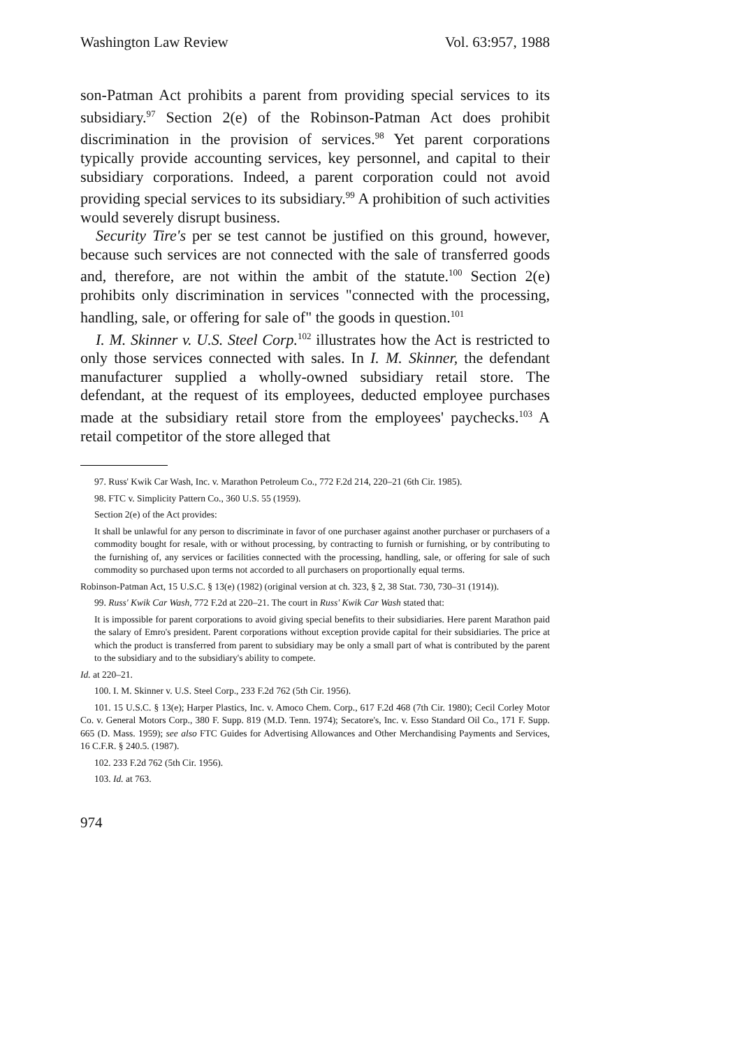Washington Law Review Vol. 63:957, 1988
son-Patman Act prohibits a parent from providing special services to its subsidiary.<sup>97</sup> Section 2(e) of the Robinson-Patman Act does prohibit discrimination in the provision of services.<sup>98</sup> Yet parent corporations typically provide accounting services, key personnel, and capital to their subsidiary corporations. Indeed, a parent corporation could not avoid providing special services to its subsidiary.<sup>99</sup> A prohibition of such activities would severely disrupt business.
Security Tire's per se test cannot be justified on this ground, however, because such services are not connected with the sale of transferred goods and, therefore, are not within the ambit of the statute.<sup>100</sup> Section 2(e) prohibits only discrimination in services "connected with the processing, handling, sale, or offering for sale of" the goods in question.<sup>101</sup>
I. M. Skinner v. U.S. Steel Corp.<sup>102</sup> illustrates how the Act is restricted to only those services connected with sales. In I. M. Skinner, the defendant manufacturer supplied a wholly-owned subsidiary retail store. The defendant, at the request of its employees, deducted employee purchases made at the subsidiary retail store from the employees' paychecks.<sup>103</sup> A retail competitor of the store alleged that
97. Russ' Kwik Car Wash, Inc. v. Marathon Petroleum Co., 772 F.2d 214, 220–21 (6th Cir. 1985).
98. FTC v. Simplicity Pattern Co., 360 U.S. 55 (1959).
Section 2(e) of the Act provides:
It shall be unlawful for any person to discriminate in favor of one purchaser against another purchaser or purchasers of a commodity bought for resale, with or without processing, by contracting to furnish or furnishing, or by contributing to the furnishing of, any services or facilities connected with the processing, handling, sale, or offering for sale of such commodity so purchased upon terms not accorded to all purchasers on proportionally equal terms.
Robinson-Patman Act, 15 U.S.C. § 13(e) (1982) (original version at ch. 323, § 2, 38 Stat. 730, 730–31 (1914)).
99. Russ' Kwik Car Wash, 772 F.2d at 220–21. The court in Russ' Kwik Car Wash stated that:
It is impossible for parent corporations to avoid giving special benefits to their subsidiaries. Here parent Marathon paid the salary of Emro's president. Parent corporations without exception provide capital for their subsidiaries. The price at which the product is transferred from parent to subsidiary may be only a small part of what is contributed by the parent to the subsidiary and to the subsidiary's ability to compete.
Id. at 220–21.
100. I. M. Skinner v. U.S. Steel Corp., 233 F.2d 762 (5th Cir. 1956).
101. 15 U.S.C. § 13(e); Harper Plastics, Inc. v. Amoco Chem. Corp., 617 F.2d 468 (7th Cir. 1980); Cecil Corley Motor Co. v. General Motors Corp., 380 F. Supp. 819 (M.D. Tenn. 1974); Secatore's, Inc. v. Esso Standard Oil Co., 171 F. Supp. 665 (D. Mass. 1959); see also FTC Guides for Advertising Allowances and Other Merchandising Payments and Services, 16 C.F.R. § 240.5. (1987).
102. 233 F.2d 762 (5th Cir. 1956).
103. Id. at 763.
974